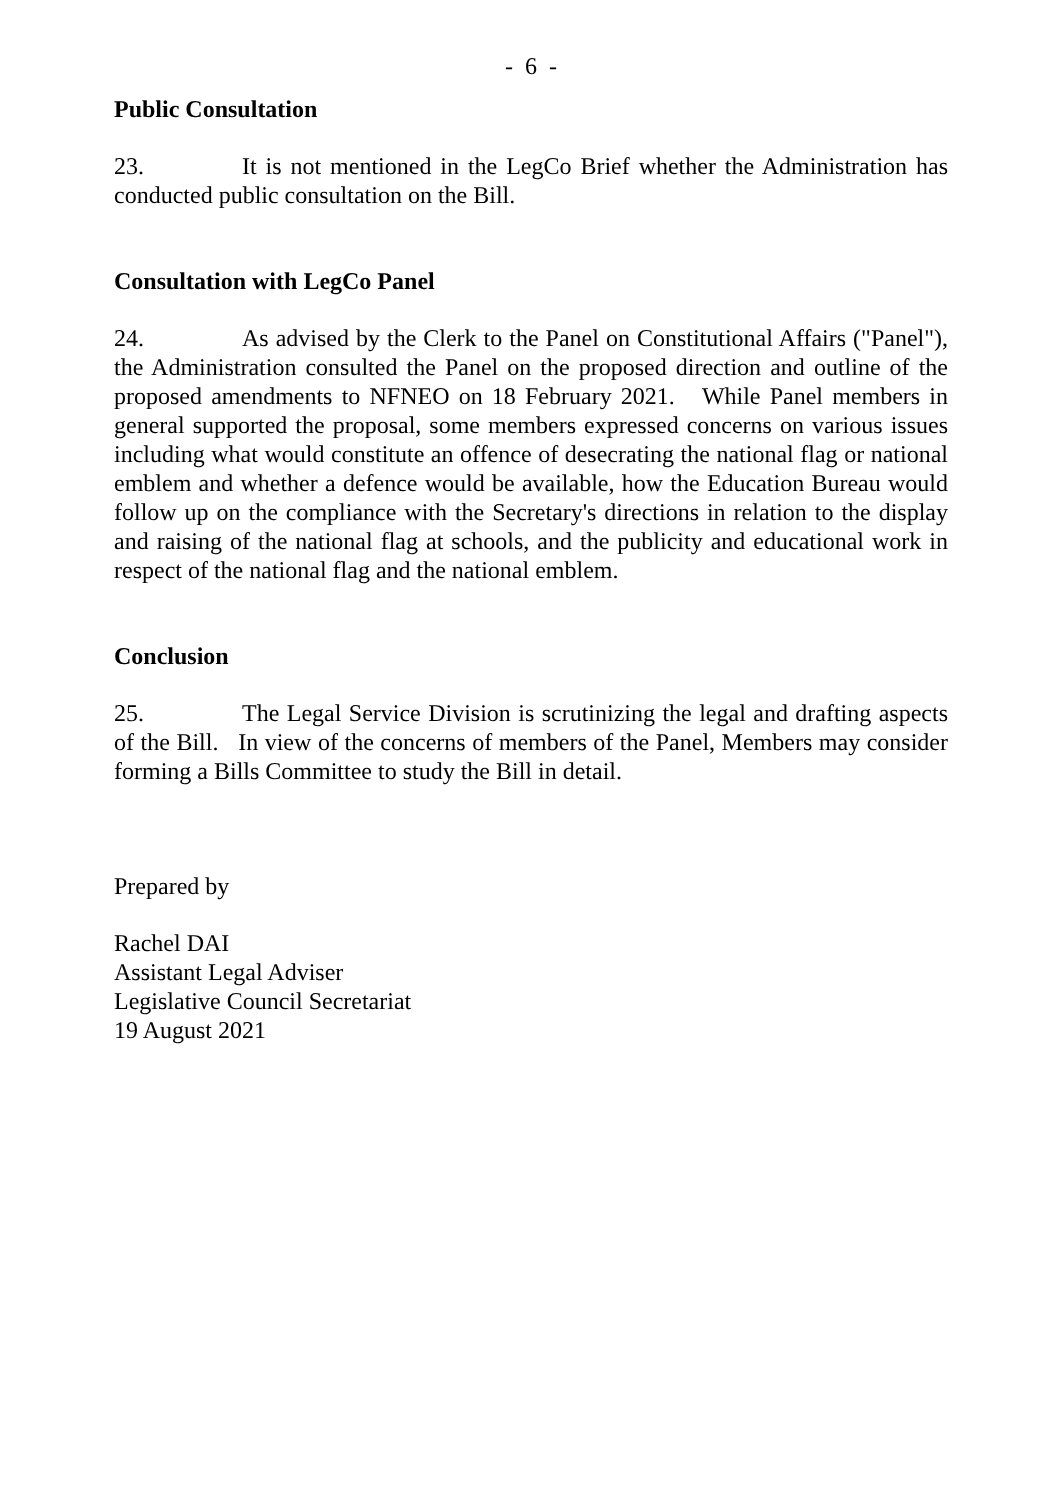- 6 -
Public Consultation
23. It is not mentioned in the LegCo Brief whether the Administration has conducted public consultation on the Bill.
Consultation with LegCo Panel
24. As advised by the Clerk to the Panel on Constitutional Affairs ("Panel"), the Administration consulted the Panel on the proposed direction and outline of the proposed amendments to NFNEO on 18 February 2021. While Panel members in general supported the proposal, some members expressed concerns on various issues including what would constitute an offence of desecrating the national flag or national emblem and whether a defence would be available, how the Education Bureau would follow up on the compliance with the Secretary's directions in relation to the display and raising of the national flag at schools, and the publicity and educational work in respect of the national flag and the national emblem.
Conclusion
25. The Legal Service Division is scrutinizing the legal and drafting aspects of the Bill. In view of the concerns of members of the Panel, Members may consider forming a Bills Committee to study the Bill in detail.
Prepared by
Rachel DAI
Assistant Legal Adviser
Legislative Council Secretariat
19 August 2021